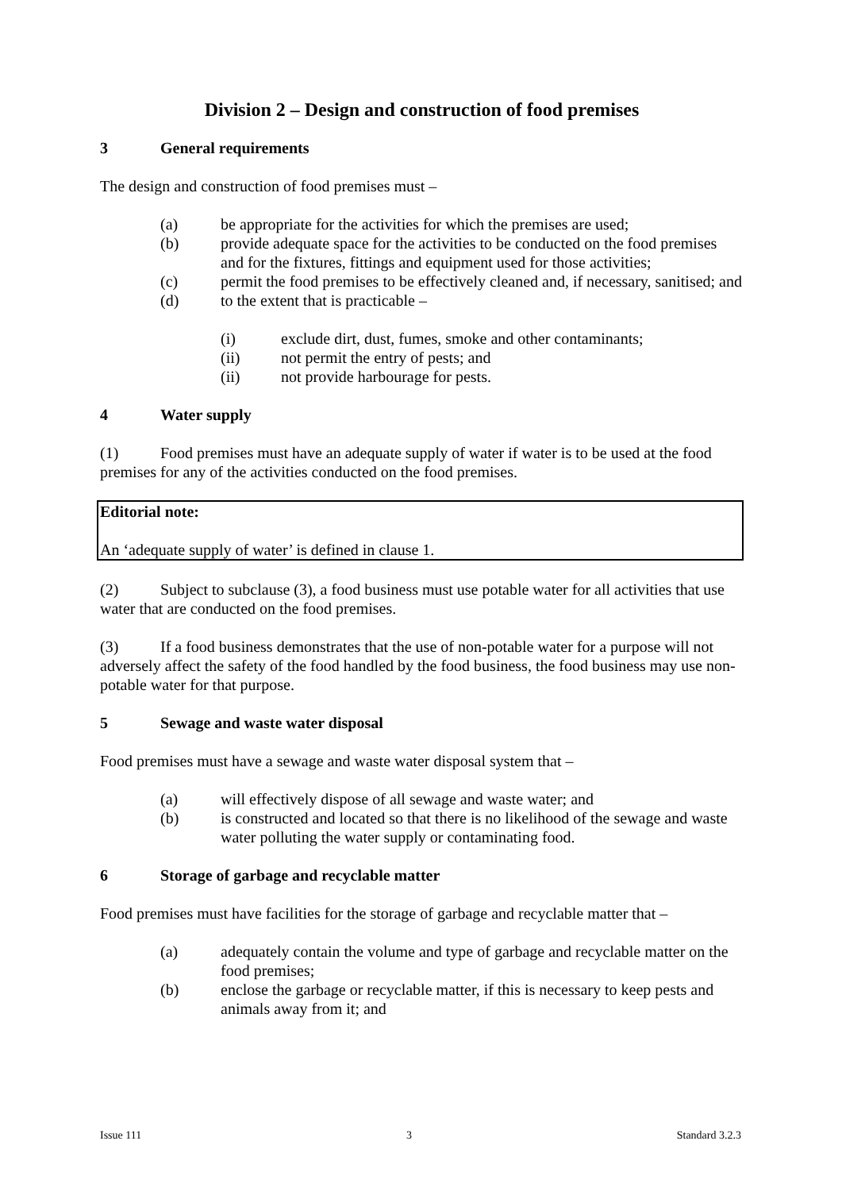Division 2 – Design and construction of food premises
3 General requirements
The design and construction of food premises must –
(a) be appropriate for the activities for which the premises are used;
(b) provide adequate space for the activities to be conducted on the food premises and for the fixtures, fittings and equipment used for those activities;
(c) permit the food premises to be effectively cleaned and, if necessary, sanitised; and
(d) to the extent that is practicable –
(i) exclude dirt, dust, fumes, smoke and other contaminants;
(ii) not permit the entry of pests; and
(ii) not provide harbourage for pests.
4 Water supply
(1) Food premises must have an adequate supply of water if water is to be used at the food premises for any of the activities conducted on the food premises.
Editorial note:
An ‘adequate supply of water’ is defined in clause 1.
(2) Subject to subclause (3), a food business must use potable water for all activities that use water that are conducted on the food premises.
(3) If a food business demonstrates that the use of non-potable water for a purpose will not adversely affect the safety of the food handled by the food business, the food business may use non-potable water for that purpose.
5 Sewage and waste water disposal
Food premises must have a sewage and waste water disposal system that –
(a) will effectively dispose of all sewage and waste water; and
(b) is constructed and located so that there is no likelihood of the sewage and waste water polluting the water supply or contaminating food.
6 Storage of garbage and recyclable matter
Food premises must have facilities for the storage of garbage and recyclable matter that –
(a) adequately contain the volume and type of garbage and recyclable matter on the food premises;
(b) enclose the garbage or recyclable matter, if this is necessary to keep pests and animals away from it; and
Issue 111 3 Standard 3.2.3